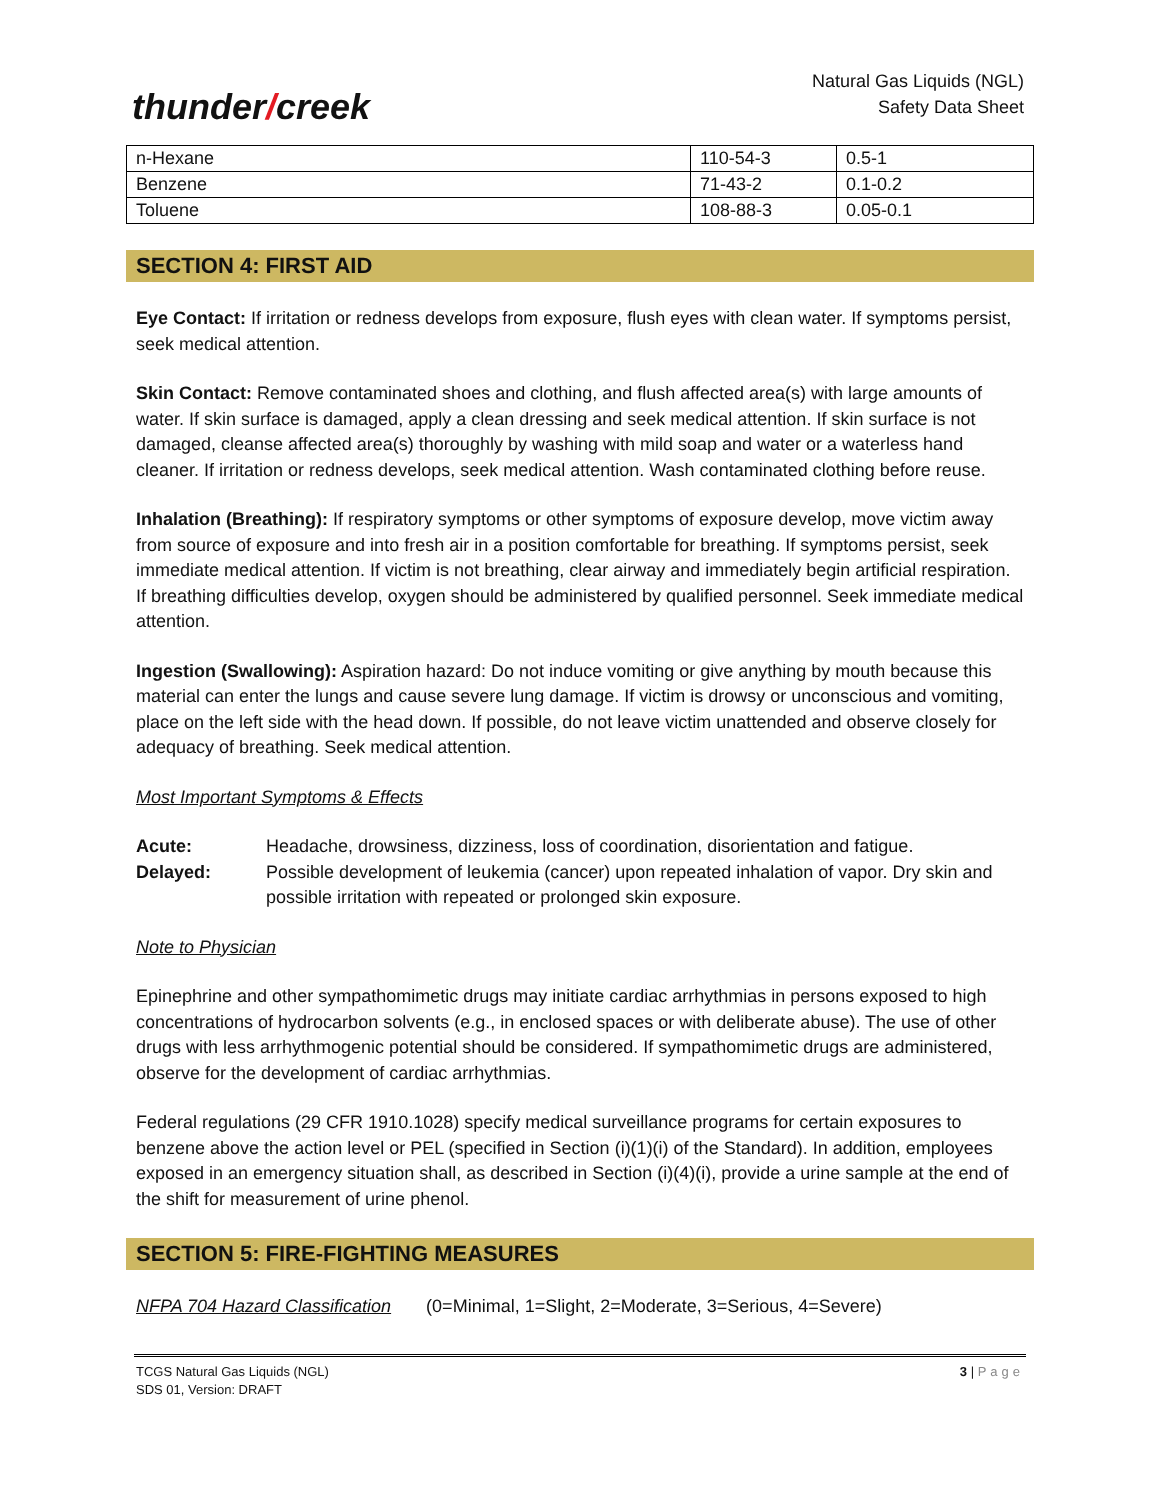thunder/creek
Natural Gas Liquids (NGL)
Safety Data Sheet
| n-Hexane | 110-54-3 | 0.5-1 |
| Benzene | 71-43-2 | 0.1-0.2 |
| Toluene | 108-88-3 | 0.05-0.1 |
SECTION 4: FIRST AID
Eye Contact: If irritation or redness develops from exposure, flush eyes with clean water. If symptoms persist, seek medical attention.
Skin Contact: Remove contaminated shoes and clothing, and flush affected area(s) with large amounts of water. If skin surface is damaged, apply a clean dressing and seek medical attention. If skin surface is not damaged, cleanse affected area(s) thoroughly by washing with mild soap and water or a waterless hand cleaner. If irritation or redness develops, seek medical attention. Wash contaminated clothing before reuse.
Inhalation (Breathing): If respiratory symptoms or other symptoms of exposure develop, move victim away from source of exposure and into fresh air in a position comfortable for breathing. If symptoms persist, seek immediate medical attention. If victim is not breathing, clear airway and immediately begin artificial respiration. If breathing difficulties develop, oxygen should be administered by qualified personnel. Seek immediate medical attention.
Ingestion (Swallowing): Aspiration hazard: Do not induce vomiting or give anything by mouth because this material can enter the lungs and cause severe lung damage. If victim is drowsy or unconscious and vomiting, place on the left side with the head down. If possible, do not leave victim unattended and observe closely for adequacy of breathing. Seek medical attention.
Most Important Symptoms & Effects
Acute: Headache, drowsiness, dizziness, loss of coordination, disorientation and fatigue.
Delayed: Possible development of leukemia (cancer) upon repeated inhalation of vapor. Dry skin and possible irritation with repeated or prolonged skin exposure.
Note to Physician
Epinephrine and other sympathomimetic drugs may initiate cardiac arrhythmias in persons exposed to high concentrations of hydrocarbon solvents (e.g., in enclosed spaces or with deliberate abuse). The use of other drugs with less arrhythmogenic potential should be considered. If sympathomimetic drugs are administered, observe for the development of cardiac arrhythmias.
Federal regulations (29 CFR 1910.1028) specify medical surveillance programs for certain exposures to benzene above the action level or PEL (specified in Section (i)(1)(i) of the Standard). In addition, employees exposed in an emergency situation shall, as described in Section (i)(4)(i), provide a urine sample at the end of the shift for measurement of urine phenol.
SECTION 5: FIRE-FIGHTING MEASURES
NFPA 704 Hazard Classification (0=Minimal, 1=Slight, 2=Moderate, 3=Serious, 4=Severe)
TCGS Natural Gas Liquids (NGL)
SDS 01, Version: DRAFT
3 | Page